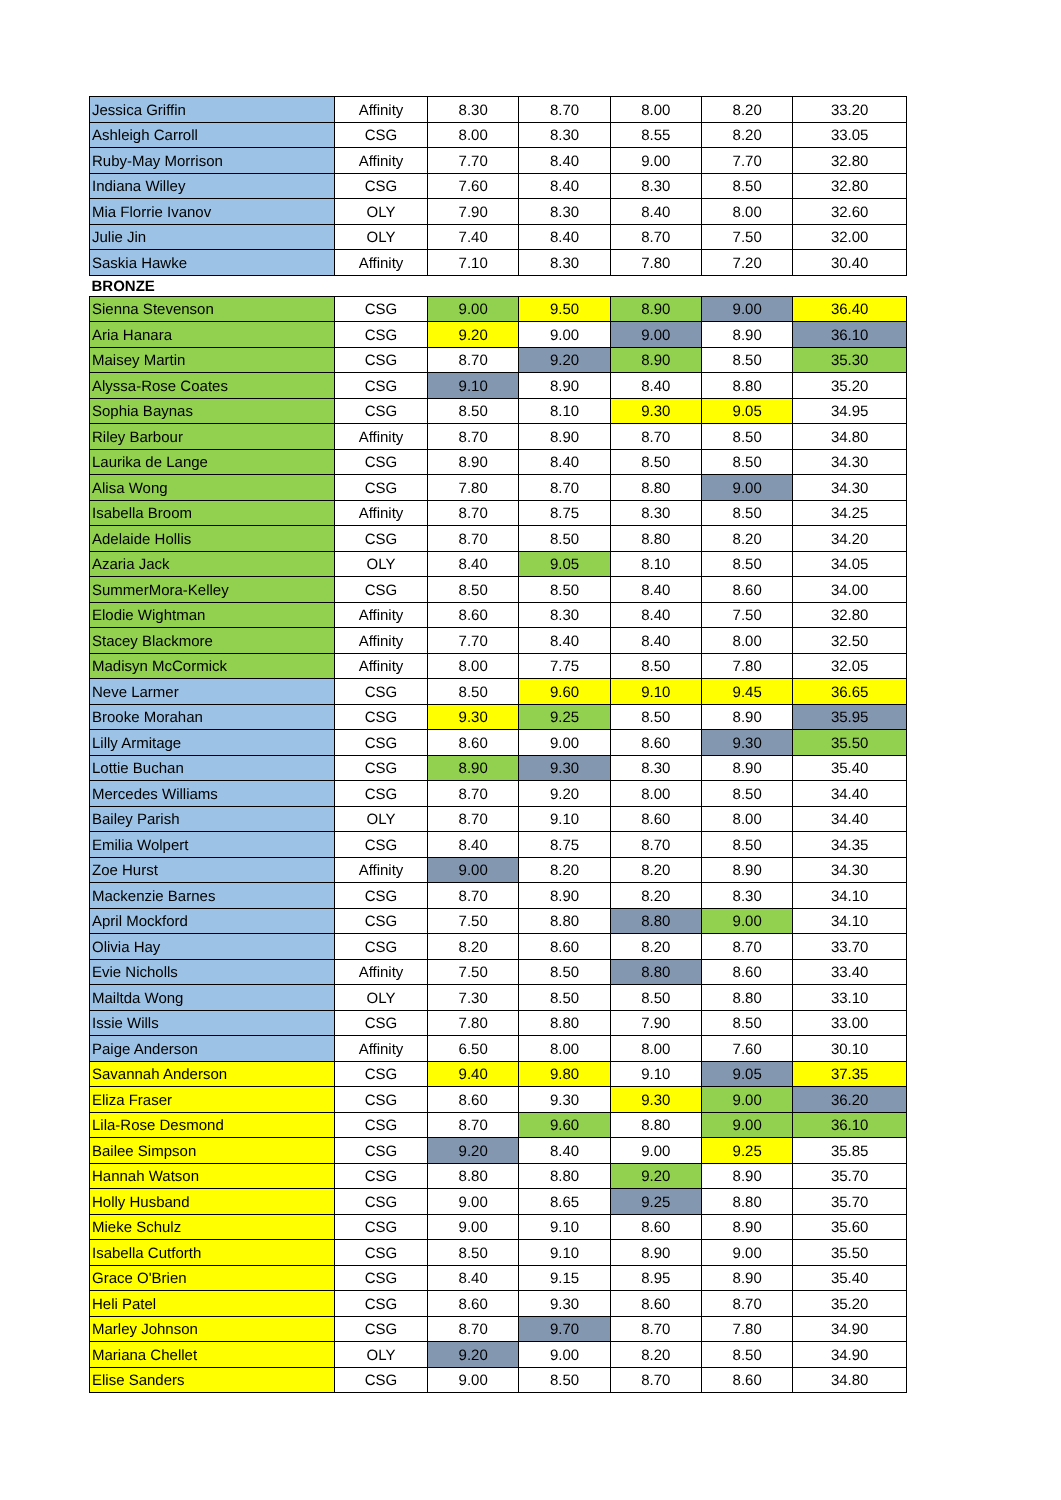| Jessica Griffin | Affinity | 8.30 | 8.70 | 8.00 | 8.20 | 33.20 |
| Ashleigh Carroll | CSG | 8.00 | 8.30 | 8.55 | 8.20 | 33.05 |
| Ruby-May Morrison | Affinity | 7.70 | 8.40 | 9.00 | 7.70 | 32.80 |
| Indiana Willey | CSG | 7.60 | 8.40 | 8.30 | 8.50 | 32.80 |
| Mia Florrie Ivanov | OLY | 7.90 | 8.30 | 8.40 | 8.00 | 32.60 |
| Julie Jin | OLY | 7.40 | 8.40 | 8.70 | 7.50 | 32.00 |
| Saskia Hawke | Affinity | 7.10 | 8.30 | 7.80 | 7.20 | 30.40 |
| BRONZE | | | | | | |
| Sienna Stevenson | CSG | 9.00 | 9.50 | 8.90 | 9.00 | 36.40 |
| Aria Hanara | CSG | 9.20 | 9.00 | 9.00 | 8.90 | 36.10 |
| Maisey Martin | CSG | 8.70 | 9.20 | 8.90 | 8.50 | 35.30 |
| Alyssa-Rose Coates | CSG | 9.10 | 8.90 | 8.40 | 8.80 | 35.20 |
| Sophia Baynas | CSG | 8.50 | 8.10 | 9.30 | 9.05 | 34.95 |
| Riley Barbour | Affinity | 8.70 | 8.90 | 8.70 | 8.50 | 34.80 |
| Laurika de Lange | CSG | 8.90 | 8.40 | 8.50 | 8.50 | 34.30 |
| Alisa Wong | CSG | 7.80 | 8.70 | 8.80 | 9.00 | 34.30 |
| Isabella Broom | Affinity | 8.70 | 8.75 | 8.30 | 8.50 | 34.25 |
| Adelaide Hollis | CSG | 8.70 | 8.50 | 8.80 | 8.20 | 34.20 |
| Azaria Jack | OLY | 8.40 | 9.05 | 8.10 | 8.50 | 34.05 |
| SummerMora-Kelley | CSG | 8.50 | 8.50 | 8.40 | 8.60 | 34.00 |
| Elodie Wightman | Affinity | 8.60 | 8.30 | 8.40 | 7.50 | 32.80 |
| Stacey Blackmore | Affinity | 7.70 | 8.40 | 8.40 | 8.00 | 32.50 |
| Madisyn McCormick | Affinity | 8.00 | 7.75 | 8.50 | 7.80 | 32.05 |
| Neve Larmer | CSG | 8.50 | 9.60 | 9.10 | 9.45 | 36.65 |
| Brooke Morahan | CSG | 9.30 | 9.25 | 8.50 | 8.90 | 35.95 |
| Lilly Armitage | CSG | 8.60 | 9.00 | 8.60 | 9.30 | 35.50 |
| Lottie Buchan | CSG | 8.90 | 9.30 | 8.30 | 8.90 | 35.40 |
| Mercedes Williams | CSG | 8.70 | 9.20 | 8.00 | 8.50 | 34.40 |
| Bailey Parish | OLY | 8.70 | 9.10 | 8.60 | 8.00 | 34.40 |
| Emilia Wolpert | CSG | 8.40 | 8.75 | 8.70 | 8.50 | 34.35 |
| Zoe Hurst | Affinity | 9.00 | 8.20 | 8.20 | 8.90 | 34.30 |
| Mackenzie Barnes | CSG | 8.70 | 8.90 | 8.20 | 8.30 | 34.10 |
| April Mockford | CSG | 7.50 | 8.80 | 8.80 | 9.00 | 34.10 |
| Olivia Hay | CSG | 8.20 | 8.60 | 8.20 | 8.70 | 33.70 |
| Evie Nicholls | Affinity | 7.50 | 8.50 | 8.80 | 8.60 | 33.40 |
| Mailtda Wong | OLY | 7.30 | 8.50 | 8.50 | 8.80 | 33.10 |
| Issie Wills | CSG | 7.80 | 8.80 | 7.90 | 8.50 | 33.00 |
| Paige Anderson | Affinity | 6.50 | 8.00 | 8.00 | 7.60 | 30.10 |
| Savannah Anderson | CSG | 9.40 | 9.80 | 9.10 | 9.05 | 37.35 |
| Eliza Fraser | CSG | 8.60 | 9.30 | 9.30 | 9.00 | 36.20 |
| Lila-Rose Desmond | CSG | 8.70 | 9.60 | 8.80 | 9.00 | 36.10 |
| Bailee Simpson | CSG | 9.20 | 8.40 | 9.00 | 9.25 | 35.85 |
| Hannah Watson | CSG | 8.80 | 8.80 | 9.20 | 8.90 | 35.70 |
| Holly Husband | CSG | 9.00 | 8.65 | 9.25 | 8.80 | 35.70 |
| Mieke Schulz | CSG | 9.00 | 9.10 | 8.60 | 8.90 | 35.60 |
| Isabella Cutforth | CSG | 8.50 | 9.10 | 8.90 | 9.00 | 35.50 |
| Grace O'Brien | CSG | 8.40 | 9.15 | 8.95 | 8.90 | 35.40 |
| Heli Patel | CSG | 8.60 | 9.30 | 8.60 | 8.70 | 35.20 |
| Marley Johnson | CSG | 8.70 | 9.70 | 8.70 | 7.80 | 34.90 |
| Mariana Chellet | OLY | 9.20 | 9.00 | 8.20 | 8.50 | 34.90 |
| Elise Sanders | CSG | 9.00 | 8.50 | 8.70 | 8.60 | 34.80 |